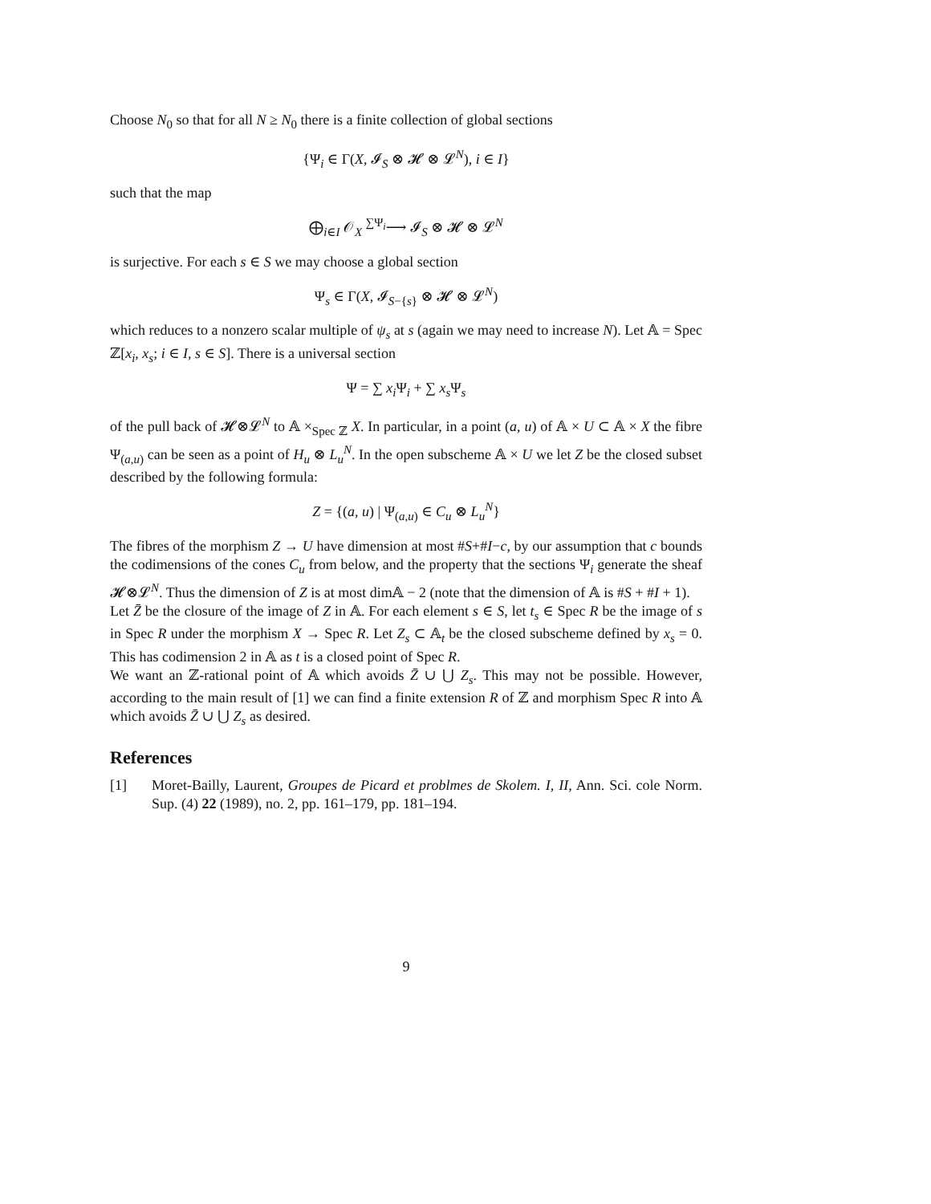Choose N<sub>0</sub> so that for all N ≥ N<sub>0</sub> there is a finite collection of global sections
{Ψ<sub>i</sub> ∈ Γ(X, 𝓘<sub>S</sub> ⊗ 𝓗 ⊗ 𝓛<sup>N</sup>), i ∈ I}
such that the map
⨁<sub>i∈I</sub> 𝒪<sub>X</sub> <sup>∑Ψ<sub>i</sub></sup>⟶ 𝓘<sub>S</sub> ⊗ 𝓗 ⊗ 𝓛<sup>N</sup>
is surjective. For each s ∈ S we may choose a global section
Ψ<sub>s</sub> ∈ Γ(X, 𝓘<sub>S−{s}</sub> ⊗ 𝓗 ⊗ 𝓛<sup>N</sup>)
which reduces to a nonzero scalar multiple of ψ<sub>s</sub> at s (again we may need to increase N). Let 𝔸 = Spec ℤ[x<sub>i</sub>, x<sub>s</sub>; i ∈ I, s ∈ S]. There is a universal section
Ψ = ∑ x<sub>i</sub> Ψ<sub>i</sub> + ∑ x<sub>s</sub> Ψ<sub>s</sub>
of the pull back of 𝓗⊗𝓛<sup>N</sup> to 𝔸 ×<sub>Spec ℤ</sub> X. In particular, in a point (a, u) of 𝔸 × U ⊂ 𝔸 × X the fibre Ψ<sub>(a,u)</sub> can be seen as a point of H<sub>u</sub> ⊗ L<sub>u</sub><sup>N</sup>. In the open subscheme 𝔸 × U we let Z be the closed subset described by the following formula:
Z = {(a, u) | Ψ<sub>(a,u)</sub> ∈ C<sub>u</sub> ⊗ L<sub>u</sub><sup>N</sup>}
The fibres of the morphism Z → U have dimension at most #S+#I−c, by our assumption that c bounds the codimensions of the cones C<sub>u</sub> from below, and the property that the sections Ψ<sub>i</sub> generate the sheaf 𝓗⊗𝓛<sup>N</sup>. Thus the dimension of Z is at most dim𝔸 − 2 (note that the dimension of 𝔸 is #S + #I + 1).
Let Z̄ be the closure of the image of Z in 𝔸. For each element s ∈ S, let t<sub>s</sub> ∈ Spec R be the image of s in Spec R under the morphism X → Spec R. Let Z<sub>s</sub> ⊂ 𝔸<sub>t</sub> be the closed subscheme defined by x<sub>s</sub> = 0. This has codimension 2 in 𝔸 as t is a closed point of Spec R.
We want an ℤ-rational point of 𝔸 which avoids Z̄ ∪ ⋃ Z<sub>s</sub>. This may not be possible. However, according to the main result of [1] we can find a finite extension R of ℤ and morphism Spec R into 𝔸 which avoids Z̄ ∪ ⋃ Z<sub>s</sub> as desired.
References
[1] Moret-Bailly, Laurent, Groupes de Picard et problmes de Skolem. I, II, Ann. Sci. cole Norm. Sup. (4) 22 (1989), no. 2, pp. 161–179, pp. 181–194.
9